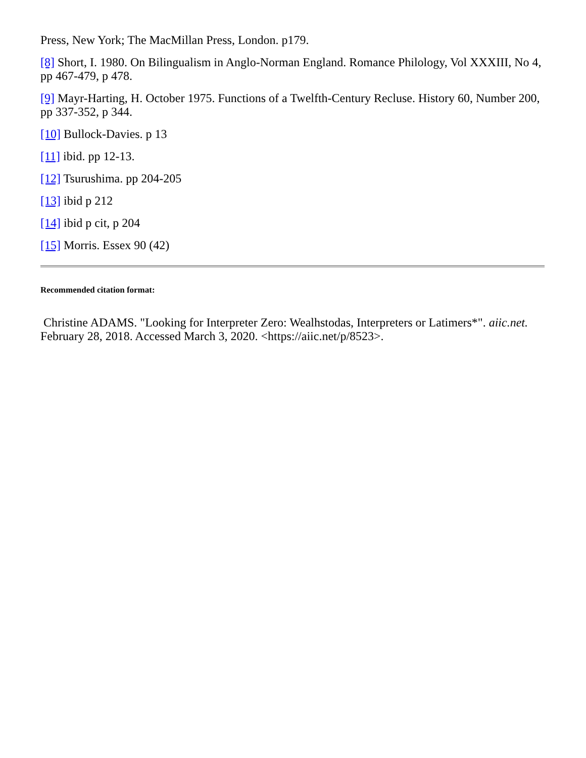Press, New York; The MacMillan Press, London. p179.
[8] Short, I. 1980. On Bilingualism in Anglo-Norman England. Romance Philology, Vol XXXIII, No 4, pp 467-479, p 478.
[9] Mayr-Harting, H. October 1975. Functions of a Twelfth-Century Recluse. History 60, Number 200, pp 337-352, p 344.
[10] Bullock-Davies. p 13
[11] ibid. pp 12-13.
[12] Tsurushima. pp 204-205
[13] ibid p 212
[14] ibid p cit, p 204
[15] Morris. Essex 90 (42)
Recommended citation format:
Christine ADAMS. "Looking for Interpreter Zero: Wealhstodas, Interpreters or Latimers*". aiic.net. February 28, 2018. Accessed March 3, 2020. <https://aiic.net/p/8523>.